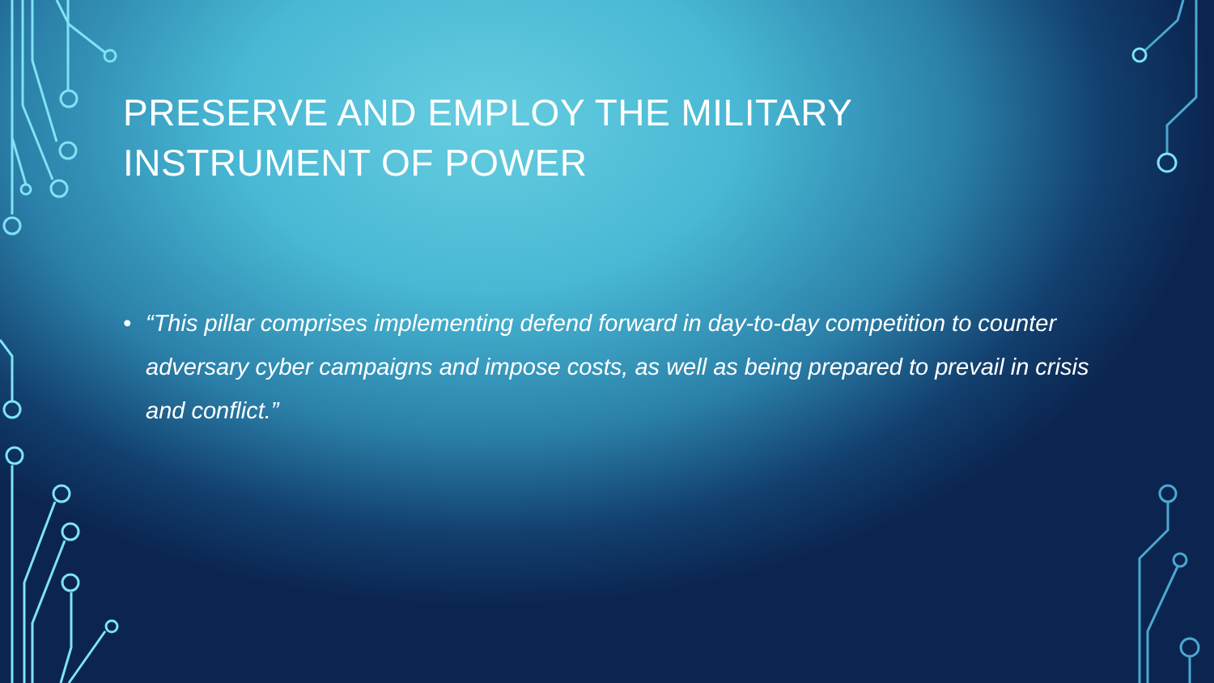PRESERVE AND EMPLOY THE MILITARY INSTRUMENT OF POWER
• “This pillar comprises implementing defend forward in day-to-day competition to counter adversary cyber campaigns and impose costs, as well as being prepared to prevail in crisis and conflict.”